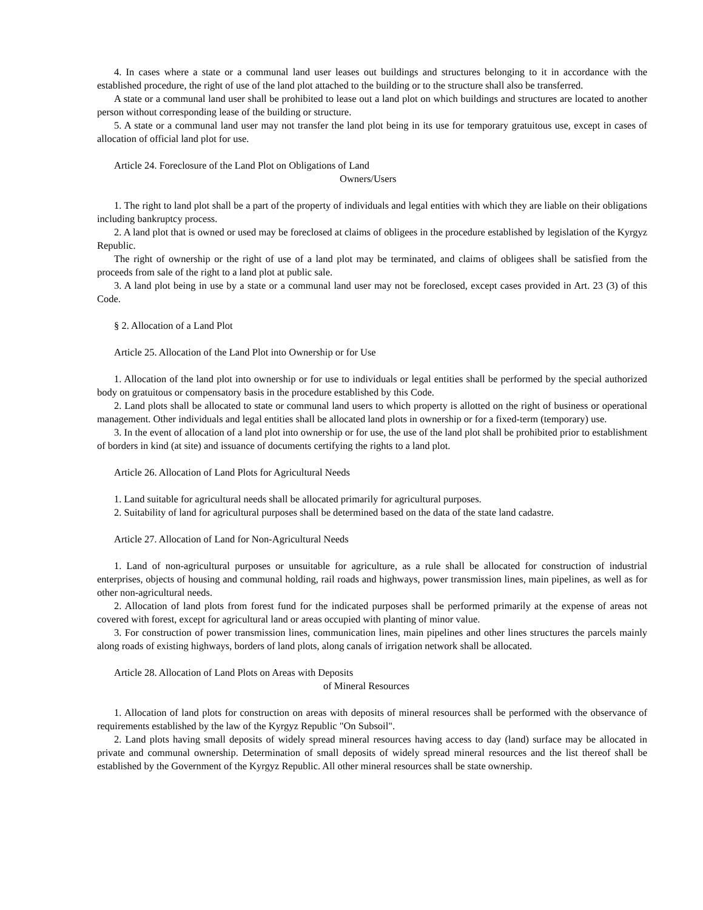4. In cases where a state or a communal land user leases out buildings and structures belonging to it in accordance with the established procedure, the right of use of the land plot attached to the building or to the structure shall also be transferred.
A state or a communal land user shall be prohibited to lease out a land plot on which buildings and structures are located to another person without corresponding lease of the building or structure.
5. A state or a communal land user may not transfer the land plot being in its use for temporary gratuitous use, except in cases of allocation of official land plot for use.
Article 24. Foreclosure of the Land Plot on Obligations of Land
Owners/Users
1. The right to land plot shall be a part of the property of individuals and legal entities with which they are liable on their obligations including bankruptcy process.
2. A land plot that is owned or used may be foreclosed at claims of obligees in the procedure established by legislation of the Kyrgyz Republic.
The right of ownership or the right of use of a land plot may be terminated, and claims of obligees shall be satisfied from the proceeds from sale of the right to a land plot at public sale.
3. A land plot being in use by a state or a communal land user may not be foreclosed, except cases provided in Art. 23 (3) of this Code.
§ 2. Allocation of a Land Plot
Article 25. Allocation of the Land Plot into Ownership or for Use
1. Allocation of the land plot into ownership or for use to individuals or legal entities shall be performed by the special authorized body on gratuitous or compensatory basis in the procedure established by this Code.
2. Land plots shall be allocated to state or communal land users to which property is allotted on the right of business or operational management. Other individuals and legal entities shall be allocated land plots in ownership or for a fixed-term (temporary) use.
3. In the event of allocation of a land plot into ownership or for use, the use of the land plot shall be prohibited prior to establishment of borders in kind (at site) and issuance of documents certifying the rights to a land plot.
Article 26. Allocation of Land Plots for Agricultural Needs
1. Land suitable for agricultural needs shall be allocated primarily for agricultural purposes.
2. Suitability of land for agricultural purposes shall be determined based on the data of the state land cadastre.
Article 27. Allocation of Land for Non-Agricultural Needs
1. Land of non-agricultural purposes or unsuitable for agriculture, as a rule shall be allocated for construction of industrial enterprises, objects of housing and communal holding, rail roads and highways, power transmission lines, main pipelines, as well as for other non-agricultural needs.
2. Allocation of land plots from forest fund for the indicated purposes shall be performed primarily at the expense of areas not covered with forest, except for agricultural land or areas occupied with planting of minor value.
3. For construction of power transmission lines, communication lines, main pipelines and other lines structures the parcels mainly along roads of existing highways, borders of land plots, along canals of irrigation network shall be allocated.
Article 28. Allocation of Land Plots on Areas with Deposits
of Mineral Resources
1. Allocation of land plots for construction on areas with deposits of mineral resources shall be performed with the observance of requirements established by the law of the Kyrgyz Republic "On Subsoil".
2. Land plots having small deposits of widely spread mineral resources having access to day (land) surface may be allocated in private and communal ownership. Determination of small deposits of widely spread mineral resources and the list thereof shall be established by the Government of the Kyrgyz Republic. All other mineral resources shall be state ownership.